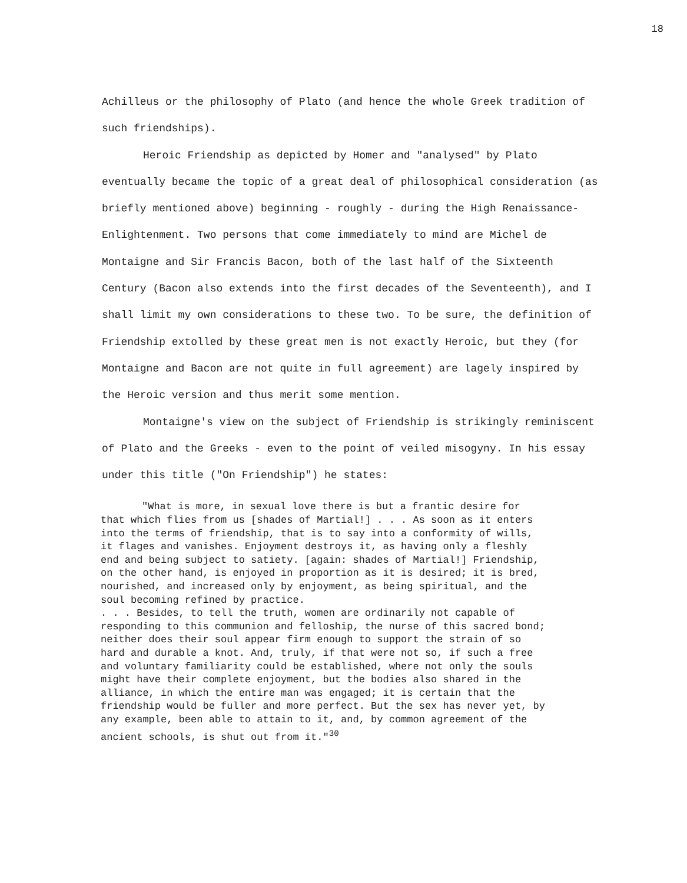18
Achilleus or the philosophy of Plato (and hence the whole Greek tradition of such friendships).
Heroic Friendship as depicted by Homer and "analysed" by Plato eventually became the topic of a great deal of philosophical consideration (as briefly mentioned above) beginning - roughly - during the High Renaissance-Enlightenment. Two persons that come immediately to mind are Michel de Montaigne and Sir Francis Bacon, both of the last half of the Sixteenth Century (Bacon also extends into the first decades of the Seventeenth), and I shall limit my own considerations to these two. To be sure, the definition of Friendship extolled by these great men is not exactly Heroic, but they (for Montaigne and Bacon are not quite in full agreement) are lagely inspired by the Heroic version and thus merit some mention.
Montaigne's view on the subject of Friendship is strikingly reminiscent of Plato and the Greeks - even to the point of veiled misogyny. In his essay under this title ("On Friendship") he states:
"What is more, in sexual love there is but a frantic desire for that which flies from us [shades of Martial!] . . . As soon as it enters into the terms of friendship, that is to say into a conformity of wills, it flages and vanishes. Enjoyment destroys it, as having only a fleshly end and being subject to satiety. [again: shades of Martial!] Friendship, on the other hand, is enjoyed in proportion as it is desired; it is bred, nourished, and increased only by enjoyment, as being spiritual, and the soul becoming refined by practice.
. . . Besides, to tell the truth, women are ordinarily not capable of responding to this communion and felloship, the nurse of this sacred bond; neither does their soul appear firm enough to support the strain of so hard and durable a knot. And, truly, if that were not so, if such a free and voluntary familiarity could be established, where not only the souls might have their complete enjoyment, but the bodies also shared in the alliance, in which the entire man was engaged; it is certain that the friendship would be fuller and more perfect. But the sex has never yet, by any example, been able to attain to it, and, by common agreement of the ancient schools, is shut out from it."<sup>30</sup>